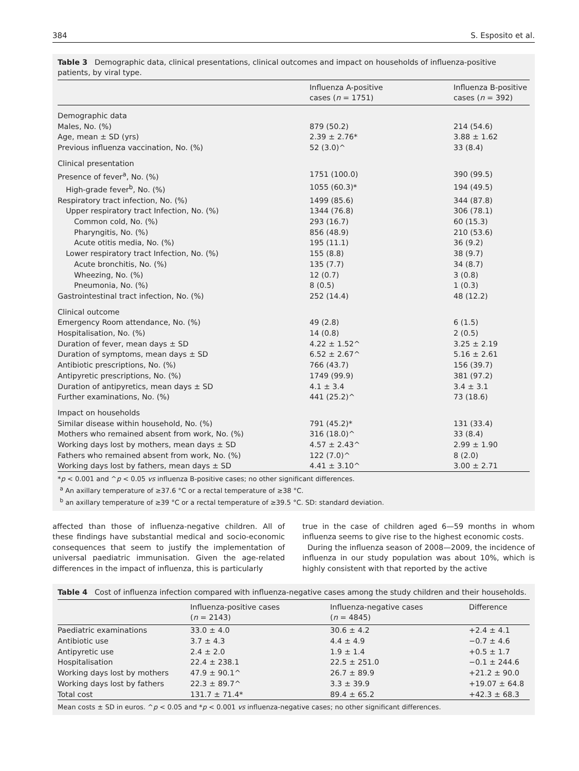384 S. Esposito et al.
Table 3 Demographic data, clinical presentations, clinical outcomes and impact on households of influenza-positive patients, by viral type.
| | Influenza A-positive cases ( n = 1751) | Influenza B-positive cases ( n = 392) |
| --- | --- | --- |
| Demographic data | | |
| Males, No. (%) | 879 (50.2) | 214 (54.6) |
| Age, mean ± SD (yrs) | 2.39 ± 2.76* | 3.88 ± 1.62 |
| Previous influenza vaccination, No. (%) | 52 (3.0)^ | 33 (8.4) |
| Clinical presentation | | |
| Presence of fever<sup>a</sup>, No. (%) | 1751 (100.0) | 390 (99.5) |
| High-grade fever<sup>b</sup>, No. (%) | 1055 (60.3)* | 194 (49.5) |
| Respiratory tract infection, No. (%) | 1499 (85.6) | 344 (87.8) |
| Upper respiratory tract Infection, No. (%) | 1344 (76.8) | 306 (78.1) |
| Common cold, No. (%) | 293 (16.7) | 60 (15.3) |
| Pharyngitis, No. (%) | 856 (48.9) | 210 (53.6) |
| Acute otitis media, No. (%) | 195 (11.1) | 36 (9.2) |
| Lower respiratory tract Infection, No. (%) | 155 (8.8) | 38 (9.7) |
| Acute bronchitis, No. (%) | 135 (7.7) | 34 (8.7) |
| Wheezing, No. (%) | 12 (0.7) | 3 (0.8) |
| Pneumonia, No. (%) | 8 (0.5) | 1 (0.3) |
| Gastrointestinal tract infection, No. (%) | 252 (14.4) | 48 (12.2) |
| Clinical outcome | | |
| Emergency Room attendance, No. (%) | 49 (2.8) | 6 (1.5) |
| Hospitalisation, No. (%) | 14 (0.8) | 2 (0.5) |
| Duration of fever, mean days ± SD | 4.22 ± 1.52^ | 3.25 ± 2.19 |
| Duration of symptoms, mean days ± SD | 6.52 ± 2.67^ | 5.16 ± 2.61 |
| Antibiotic prescriptions, No. (%) | 766 (43.7) | 156 (39.7) |
| Antipyretic prescriptions, No. (%) | 1749 (99.9) | 381 (97.2) |
| Duration of antipyretics, mean days ± SD | 4.1 ± 3.4 | 3.4 ± 3.1 |
| Further examinations, No. (%) | 441 (25.2)^ | 73 (18.6) |
| Impact on households | | |
| Similar disease within household, No. (%) | 791 (45.2)* | 131 (33.4) |
| Mothers who remained absent from work, No. (%) | 316 (18.0)^ | 33 (8.4) |
| Working days lost by mothers, mean days ± SD | 4.57 ± 2.43^ | 2.99 ± 1.90 |
| Fathers who remained absent from work, No. (%) | 122 (7.0)^ | 8 (2.0) |
| Working days lost by fathers, mean days ± SD | 4.41 ± 3.10^ | 3.00 ± 2.71 |
*p < 0.001 and ^p < 0.05 vs influenza B-positive cases; no other significant differences.
<sup>a</sup> An axillary temperature of ≥37.6 °C or a rectal temperature of ≥38 °C.
<sup>b</sup> an axillary temperature of ≥39 °C or a rectal temperature of ≥39.5 °C. SD: standard deviation.
affected than those of influenza-negative children. All of these findings have substantial medical and socio-economic consequences that seem to justify the implementation of universal paediatric immunisation. Given the age-related differences in the impact of influenza, this is particularly
true in the case of children aged 6—59 months in whom influenza seems to give rise to the highest economic costs.
During the influenza season of 2008—2009, the incidence of influenza in our study population was about 10%, which is highly consistent with that reported by the active
Table 4 Cost of influenza infection compared with influenza-negative cases among the study children and their households.
| | Influenza-positive cases ( n = 2143) | Influenza-negative cases ( n = 4845) | Difference |
| --- | --- | --- | --- |
| Paediatric examinations | 33.0 ± 4.0 | 30.6 ± 4.2 | +2.4 ± 4.1 |
| Antibiotic use | 3.7 ± 4.3 | 4.4 ± 4.9 | −0.7 ± 4.6 |
| Antipyretic use | 2.4 ± 2.0 | 1.9 ± 1.4 | +0.5 ± 1.7 |
| Hospitalisation | 22.4 ± 238.1 | 22.5 ± 251.0 | −0.1 ± 244.6 |
| Working days lost by mothers | 47.9 ± 90.1^ | 26.7 ± 89.9 | +21.2 ± 90.0 |
| Working days lost by fathers | 22.3 ± 89.7^ | 3.3 ± 39.9 | +19.07 ± 64.8 |
| Total cost | 131.7 ± 71.4* | 89.4 ± 65.2 | +42.3 ± 68.3 |
Mean costs ± SD in euros. ^p < 0.05 and *p < 0.001 vs influenza-negative cases; no other significant differences.